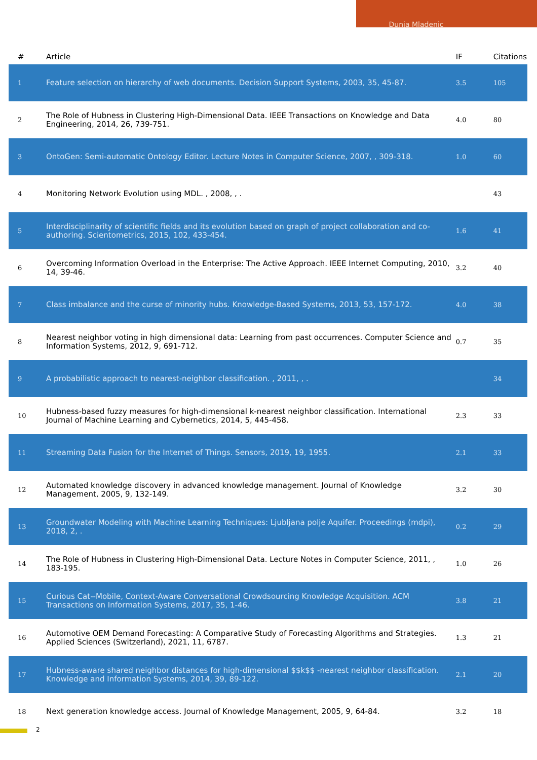Dunja Mladenic
| # | Article | IF | Citations |
| --- | --- | --- | --- |
| 1 | Feature selection on hierarchy of web documents. Decision Support Systems, 2003, 35, 45-87. | 3.5 | 105 |
| 2 | The Role of Hubness in Clustering High-Dimensional Data. IEEE Transactions on Knowledge and Data Engineering, 2014, 26, 739-751. | 4.0 | 80 |
| 3 | OntoGen: Semi-automatic Ontology Editor. Lecture Notes in Computer Science, 2007, , 309-318. | 1.0 | 60 |
| 4 | Monitoring Network Evolution using MDL. , 2008, , . | | 43 |
| 5 | Interdisciplinarity of scientific fields and its evolution based on graph of project collaboration and co-authoring. Scientometrics, 2015, 102, 433-454. | 1.6 | 41 |
| 6 | Overcoming Information Overload in the Enterprise: The Active Approach. IEEE Internet Computing, 2010, 14, 39-46. | 3.2 | 40 |
| 7 | Class imbalance and the curse of minority hubs. Knowledge-Based Systems, 2013, 53, 157-172. | 4.0 | 38 |
| 8 | Nearest neighbor voting in high dimensional data: Learning from past occurrences. Computer Science and Information Systems, 2012, 9, 691-712. | 0.7 | 35 |
| 9 | A probabilistic approach to nearest-neighbor classification. , 2011, , . | | 34 |
| 10 | Hubness-based fuzzy measures for high-dimensional k-nearest neighbor classification. International Journal of Machine Learning and Cybernetics, 2014, 5, 445-458. | 2.3 | 33 |
| 11 | Streaming Data Fusion for the Internet of Things. Sensors, 2019, 19, 1955. | 2.1 | 33 |
| 12 | Automated knowledge discovery in advanced knowledge management. Journal of Knowledge Management, 2005, 9, 132-149. | 3.2 | 30 |
| 13 | Groundwater Modeling with Machine Learning Techniques: Ljubljana polje Aquifer. Proceedings (mdpi), 2018, 2, . | 0.2 | 29 |
| 14 | The Role of Hubness in Clustering High-Dimensional Data. Lecture Notes in Computer Science, 2011, , 183-195. | 1.0 | 26 |
| 15 | Curious Cat--Mobile, Context-Aware Conversational Crowdsourcing Knowledge Acquisition. ACM Transactions on Information Systems, 2017, 35, 1-46. | 3.8 | 21 |
| 16 | Automotive OEM Demand Forecasting: A Comparative Study of Forecasting Algorithms and Strategies. Applied Sciences (Switzerland), 2021, 11, 6787. | 1.3 | 21 |
| 17 | Hubness-aware shared neighbor distances for high-dimensional $$k$$ -nearest neighbor classification. Knowledge and Information Systems, 2014, 39, 89-122. | 2.1 | 20 |
| 18 | Next generation knowledge access. Journal of Knowledge Management, 2005, 9, 64-84. | 3.2 | 18 |
2